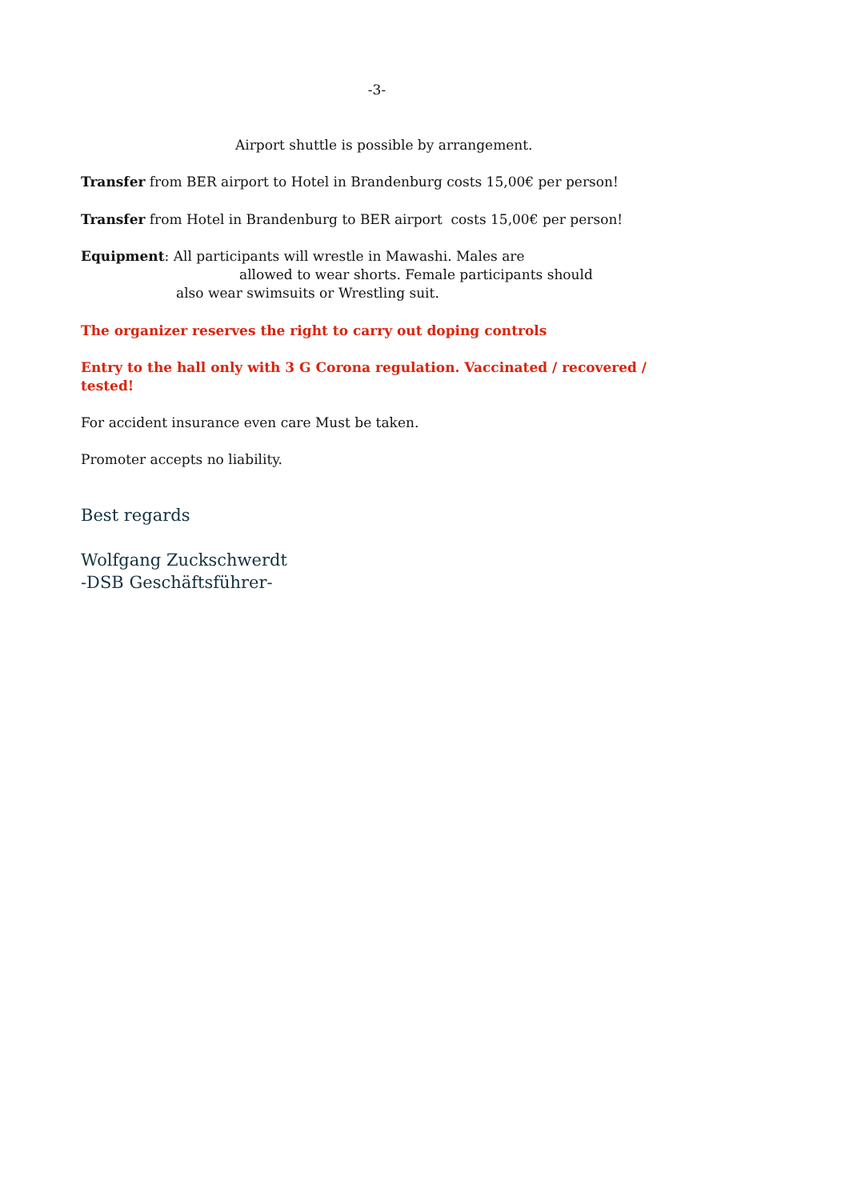-3-
Airport shuttle is possible by arrangement.
Transfer from BER airport to Hotel in Brandenburg costs 15,00€ per person!
Transfer from Hotel in Brandenburg to BER airport costs 15,00€ per person!
Equipment: All participants will wrestle in Mawashi. Males are
allowed to wear shorts. Female participants should
also wear swimsuits or Wrestling suit.
The organizer reserves the right to carry out doping controls
Entry to the hall only with 3 G Corona regulation. Vaccinated / recovered /
tested!
For accident insurance even care Must be taken.
Promoter accepts no liability.
Best regards
Wolfgang Zuckschwerdt
-DSB Geschäftsführer-